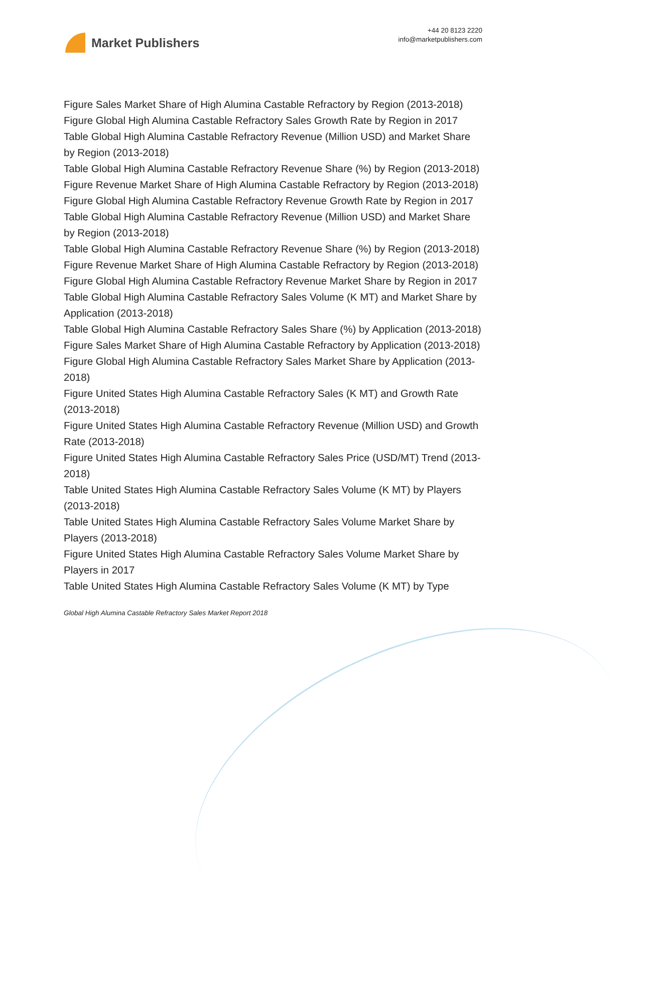Market Publishers
+44 20 8123 2220
info@marketpublishers.com
Figure Sales Market Share of High Alumina Castable Refractory by Region (2013-2018)
Figure Global High Alumina Castable Refractory Sales Growth Rate by Region in 2017
Table Global High Alumina Castable Refractory Revenue (Million USD) and Market Share by Region (2013-2018)
Table Global High Alumina Castable Refractory Revenue Share (%) by Region (2013-2018)
Figure Revenue Market Share of High Alumina Castable Refractory by Region (2013-2018)
Figure Global High Alumina Castable Refractory Revenue Growth Rate by Region in 2017
Table Global High Alumina Castable Refractory Revenue (Million USD) and Market Share by Region (2013-2018)
Table Global High Alumina Castable Refractory Revenue Share (%) by Region (2013-2018)
Figure Revenue Market Share of High Alumina Castable Refractory by Region (2013-2018)
Figure Global High Alumina Castable Refractory Revenue Market Share by Region in 2017
Table Global High Alumina Castable Refractory Sales Volume (K MT) and Market Share by Application (2013-2018)
Table Global High Alumina Castable Refractory Sales Share (%) by Application (2013-2018)
Figure Sales Market Share of High Alumina Castable Refractory by Application (2013-2018)
Figure Global High Alumina Castable Refractory Sales Market Share by Application (2013-2018)
Figure United States High Alumina Castable Refractory Sales (K MT) and Growth Rate (2013-2018)
Figure United States High Alumina Castable Refractory Revenue (Million USD) and Growth Rate (2013-2018)
Figure United States High Alumina Castable Refractory Sales Price (USD/MT) Trend (2013-2018)
Table United States High Alumina Castable Refractory Sales Volume (K MT) by Players (2013-2018)
Table United States High Alumina Castable Refractory Sales Volume Market Share by Players (2013-2018)
Figure United States High Alumina Castable Refractory Sales Volume Market Share by Players in 2017
Table United States High Alumina Castable Refractory Sales Volume (K MT) by Type
Global High Alumina Castable Refractory Sales Market Report 2018